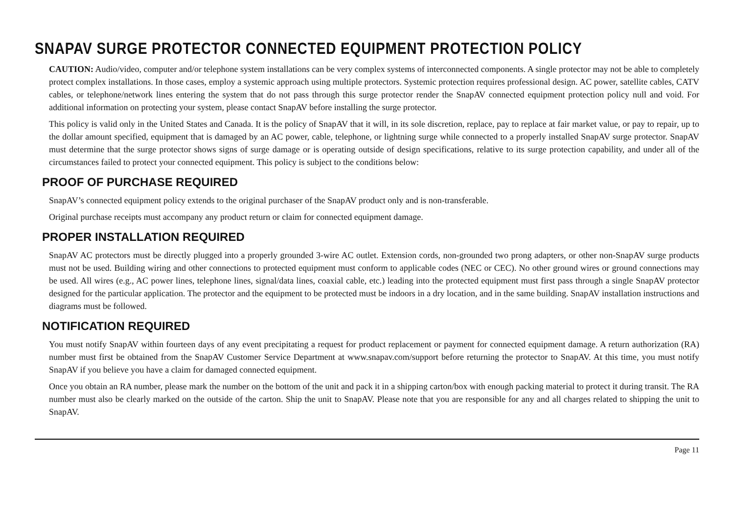SNAPAV SURGE PROTECTOR CONNECTED EQUIPMENT PROTECTION POLICY
CAUTION: Audio/video, computer and/or telephone system installations can be very complex systems of interconnected components. A single protector may not be able to completely protect complex installations. In those cases, employ a systemic approach using multiple protectors. Systemic protection requires professional design. AC power, satellite cables, CATV cables, or telephone/network lines entering the system that do not pass through this surge protector render the SnapAV connected equipment protection policy null and void. For additional information on protecting your system, please contact SnapAV before installing the surge protector.
This policy is valid only in the United States and Canada. It is the policy of SnapAV that it will, in its sole discretion, replace, pay to replace at fair market value, or pay to repair, up to the dollar amount specified, equipment that is damaged by an AC power, cable, telephone, or lightning surge while connected to a properly installed SnapAV surge protector. SnapAV must determine that the surge protector shows signs of surge damage or is operating outside of design specifications, relative to its surge protection capability, and under all of the circumstances failed to protect your connected equipment. This policy is subject to the conditions below:
PROOF OF PURCHASE REQUIRED
SnapAV’s connected equipment policy extends to the original purchaser of the SnapAV product only and is non-transferable.
Original purchase receipts must accompany any product return or claim for connected equipment damage.
PROPER INSTALLATION REQUIRED
SnapAV AC protectors must be directly plugged into a properly grounded 3-wire AC outlet. Extension cords, non-grounded two prong adapters, or other non-SnapAV surge products must not be used. Building wiring and other connections to protected equipment must conform to applicable codes (NEC or CEC). No other ground wires or ground connections may be used. All wires (e.g., AC power lines, telephone lines, signal/data lines, coaxial cable, etc.) leading into the protected equipment must first pass through a single SnapAV protector designed for the particular application. The protector and the equipment to be protected must be indoors in a dry location, and in the same building. SnapAV installation instructions and diagrams must be followed.
NOTIFICATION REQUIRED
You must notify SnapAV within fourteen days of any event precipitating a request for product replacement or payment for connected equipment damage. A return authorization (RA) number must first be obtained from the SnapAV Customer Service Department at www.snapav.com/support before returning the protector to SnapAV. At this time, you must notify SnapAV if you believe you have a claim for damaged connected equipment.
Once you obtain an RA number, please mark the number on the bottom of the unit and pack it in a shipping carton/box with enough packing material to protect it during transit. The RA number must also be clearly marked on the outside of the carton. Ship the unit to SnapAV. Please note that you are responsible for any and all charges related to shipping the unit to SnapAV.
Page 11